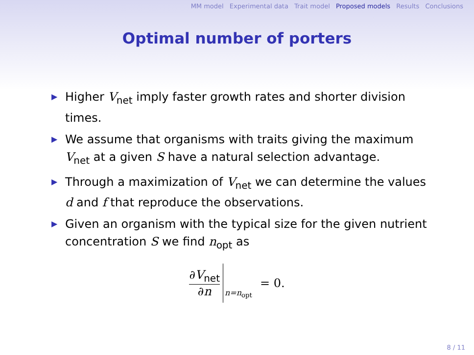MM model Experimental data Trait model Proposed models Results Conclusions
Optimal number of porters
▶ Higher V<sub>net</sub> imply faster growth rates and shorter division times.
▶ We assume that organisms with traits giving the maximum V<sub>net</sub> at a given S have a natural selection advantage.
▶ Through a maximization of V<sub>net</sub> we can determine the values d and f that reproduce the observations.
▶ Given an organism with the typical size for the given nutrient concentration S we find n<sub>opt</sub> as
∂V<sub>net</sub>
∂n
n=n<sub>opt</sub> = 0.
8 / 11